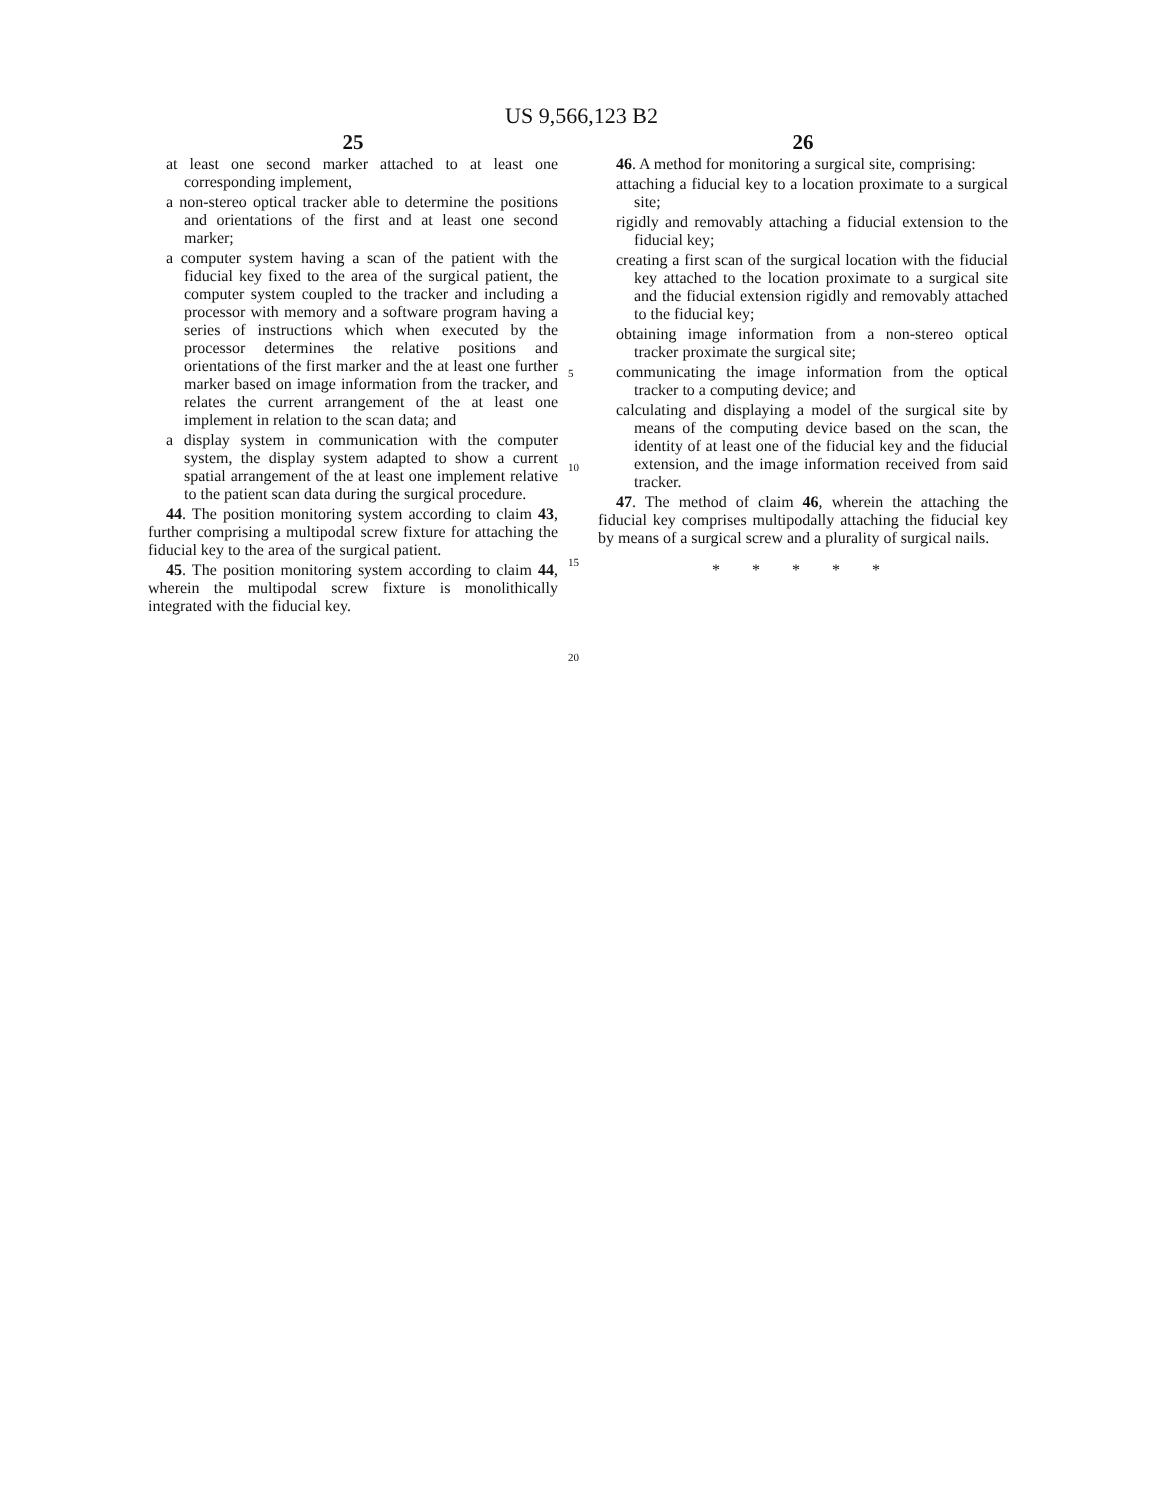US 9,566,123 B2
25
at least one second marker attached to at least one corresponding implement,
a non-stereo optical tracker able to determine the positions and orientations of the first and at least one second marker;
a computer system having a scan of the patient with the fiducial key fixed to the area of the surgical patient, the computer system coupled to the tracker and including a processor with memory and a software program having a series of instructions which when executed by the processor determines the relative positions and orientations of the first marker and the at least one further marker based on image information from the tracker, and relates the current arrangement of the at least one implement in relation to the scan data; and
a display system in communication with the computer system, the display system adapted to show a current spatial arrangement of the at least one implement relative to the patient scan data during the surgical procedure.
44. The position monitoring system according to claim 43, further comprising a multipodal screw fixture for attaching the fiducial key to the area of the surgical patient.
45. The position monitoring system according to claim 44, wherein the multipodal screw fixture is monolithically integrated with the fiducial key.
5
10
15
20
26
46. A method for monitoring a surgical site, comprising:
attaching a fiducial key to a location proximate to a surgical site;
rigidly and removably attaching a fiducial extension to the fiducial key;
creating a first scan of the surgical location with the fiducial key attached to the location proximate to a surgical site and the fiducial extension rigidly and removably attached to the fiducial key;
obtaining image information from a non-stereo optical tracker proximate the surgical site;
communicating the image information from the optical tracker to a computing device; and
calculating and displaying a model of the surgical site by means of the computing device based on the scan, the identity of at least one of the fiducial key and the fiducial extension, and the image information received from said tracker.
47. The method of claim 46, wherein the attaching the fiducial key comprises multipodally attaching the fiducial key by means of a surgical screw and a plurality of surgical nails.
* * * * *